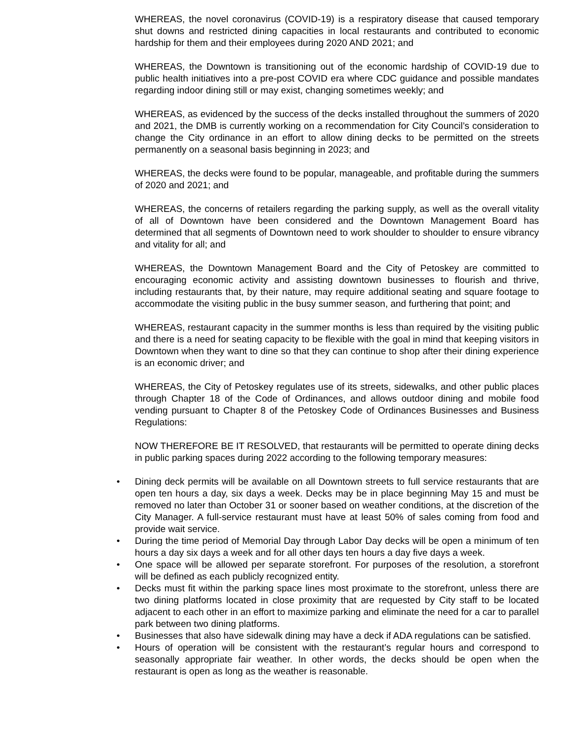WHEREAS, the novel coronavirus (COVID-19) is a respiratory disease that caused temporary shut downs and restricted dining capacities in local restaurants and contributed to economic hardship for them and their employees during 2020 AND 2021; and
WHEREAS, the Downtown is transitioning out of the economic hardship of COVID-19 due to public health initiatives into a pre-post COVID era where CDC guidance and possible mandates regarding indoor dining still or may exist, changing sometimes weekly; and
WHEREAS, as evidenced by the success of the decks installed throughout the summers of 2020 and 2021, the DMB is currently working on a recommendation for City Council’s consideration to change the City ordinance in an effort to allow dining decks to be permitted on the streets permanently on a seasonal basis beginning in 2023; and
WHEREAS, the decks were found to be popular, manageable, and profitable during the summers of 2020 and 2021; and
WHEREAS, the concerns of retailers regarding the parking supply, as well as the overall vitality of all of Downtown have been considered and the Downtown Management Board has determined that all segments of Downtown need to work shoulder to shoulder to ensure vibrancy and vitality for all; and
WHEREAS, the Downtown Management Board and the City of Petoskey are committed to encouraging economic activity and assisting downtown businesses to flourish and thrive, including restaurants that, by their nature, may require additional seating and square footage to accommodate the visiting public in the busy summer season, and furthering that point; and
WHEREAS, restaurant capacity in the summer months is less than required by the visiting public and there is a need for seating capacity to be flexible with the goal in mind that keeping visitors in Downtown when they want to dine so that they can continue to shop after their dining experience is an economic driver; and
WHEREAS, the City of Petoskey regulates use of its streets, sidewalks, and other public places through Chapter 18 of the Code of Ordinances, and allows outdoor dining and mobile food vending pursuant to Chapter 8 of the Petoskey Code of Ordinances Businesses and Business Regulations:
NOW THEREFORE BE IT RESOLVED, that restaurants will be permitted to operate dining decks in public parking spaces during 2022 according to the following temporary measures:
• Dining deck permits will be available on all Downtown streets to full service restaurants that are open ten hours a day, six days a week. Decks may be in place beginning May 15 and must be removed no later than October 31 or sooner based on weather conditions, at the discretion of the City Manager. A full-service restaurant must have at least 50% of sales coming from food and provide wait service.
• During the time period of Memorial Day through Labor Day decks will be open a minimum of ten hours a day six days a week and for all other days ten hours a day five days a week.
• One space will be allowed per separate storefront. For purposes of the resolution, a storefront will be defined as each publicly recognized entity.
• Decks must fit within the parking space lines most proximate to the storefront, unless there are two dining platforms located in close proximity that are requested by City staff to be located adjacent to each other in an effort to maximize parking and eliminate the need for a car to parallel park between two dining platforms.
• Businesses that also have sidewalk dining may have a deck if ADA regulations can be satisfied.
• Hours of operation will be consistent with the restaurant’s regular hours and correspond to seasonally appropriate fair weather. In other words, the decks should be open when the restaurant is open as long as the weather is reasonable.